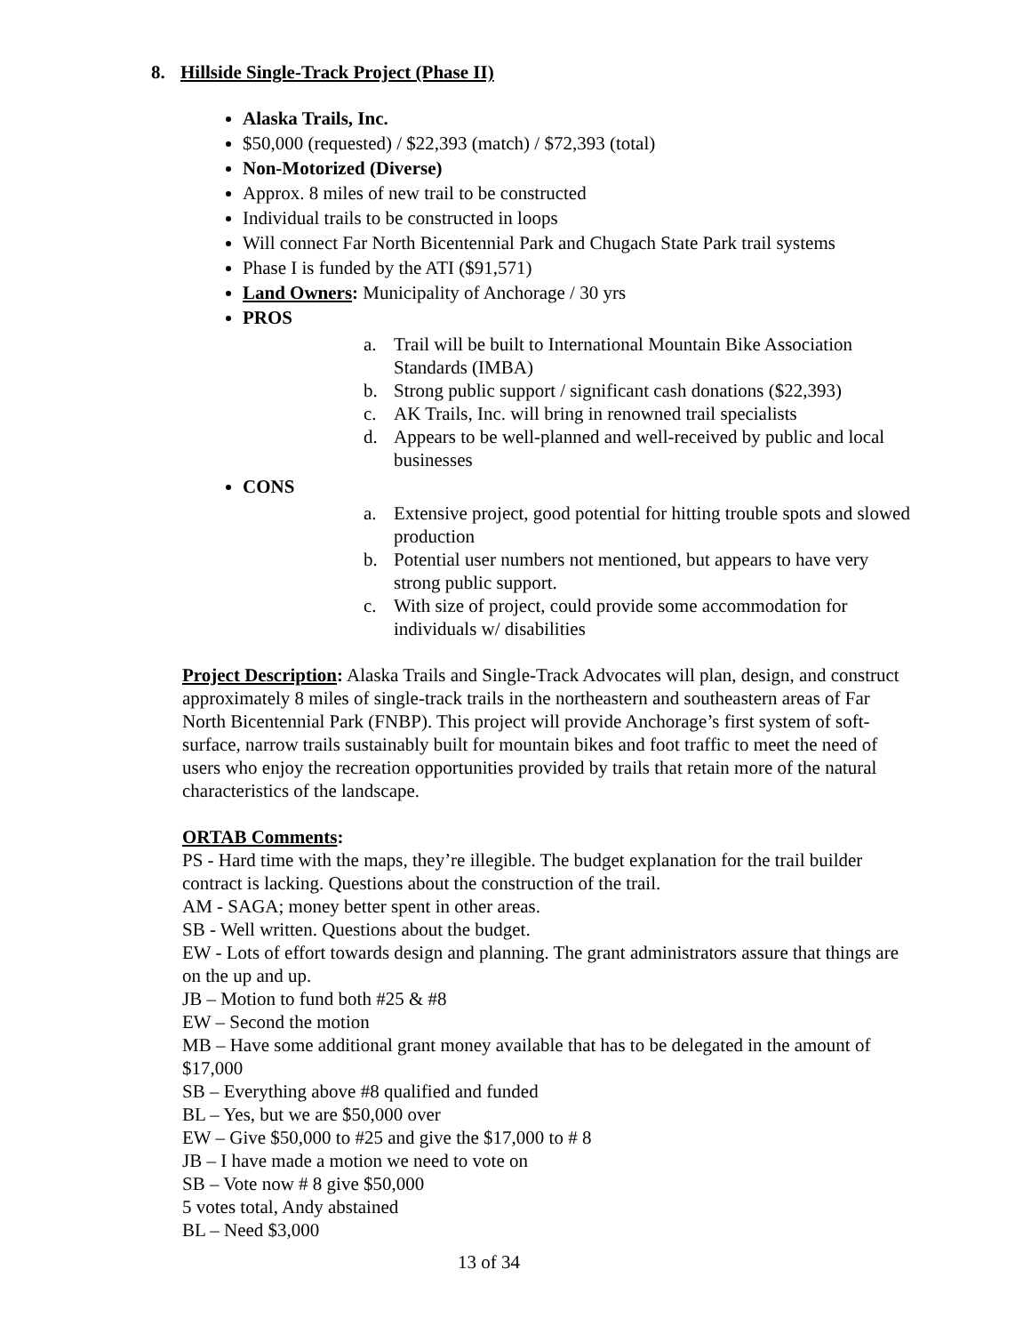8. Hillside Single-Track Project (Phase II)
Alaska Trails, Inc.
$50,000 (requested) / $22,393 (match) / $72,393 (total)
Non-Motorized (Diverse)
Approx. 8 miles of new trail to be constructed
Individual trails to be constructed in loops
Will connect Far North Bicentennial Park and Chugach State Park trail systems
Phase I is funded by the ATI ($91,571)
Land Owners: Municipality of Anchorage / 30 yrs
PROS
a. Trail will be built to International Mountain Bike Association Standards (IMBA)
b. Strong public support / significant cash donations ($22,393)
c. AK Trails, Inc. will bring in renowned trail specialists
d. Appears to be well-planned and well-received by public and local businesses
CONS
a. Extensive project, good potential for hitting trouble spots and slowed production
b. Potential user numbers not mentioned, but appears to have very strong public support.
c. With size of project, could provide some accommodation for individuals w/ disabilities
Project Description: Alaska Trails and Single-Track Advocates will plan, design, and construct approximately 8 miles of single-track trails in the northeastern and southeastern areas of Far North Bicentennial Park (FNBP). This project will provide Anchorage’s first system of soft-surface, narrow trails sustainably built for mountain bikes and foot traffic to meet the need of users who enjoy the recreation opportunities provided by trails that retain more of the natural characteristics of the landscape.
ORTAB Comments:
PS - Hard time with the maps, they’re illegible. The budget explanation for the trail builder contract is lacking. Questions about the construction of the trail.
AM - SAGA; money better spent in other areas.
SB - Well written. Questions about the budget.
EW - Lots of effort towards design and planning. The grant administrators assure that things are on the up and up.
JB – Motion to fund both #25 & #8
EW – Second the motion
MB – Have some additional grant money available that has to be delegated in the amount of $17,000
SB – Everything above #8 qualified and funded
BL – Yes, but we are $50,000 over
EW – Give $50,000 to #25 and give the $17,000 to # 8
JB – I have made a motion we need to vote on
SB – Vote now # 8 give $50,000
5 votes total, Andy abstained
BL – Need $3,000
13 of 34